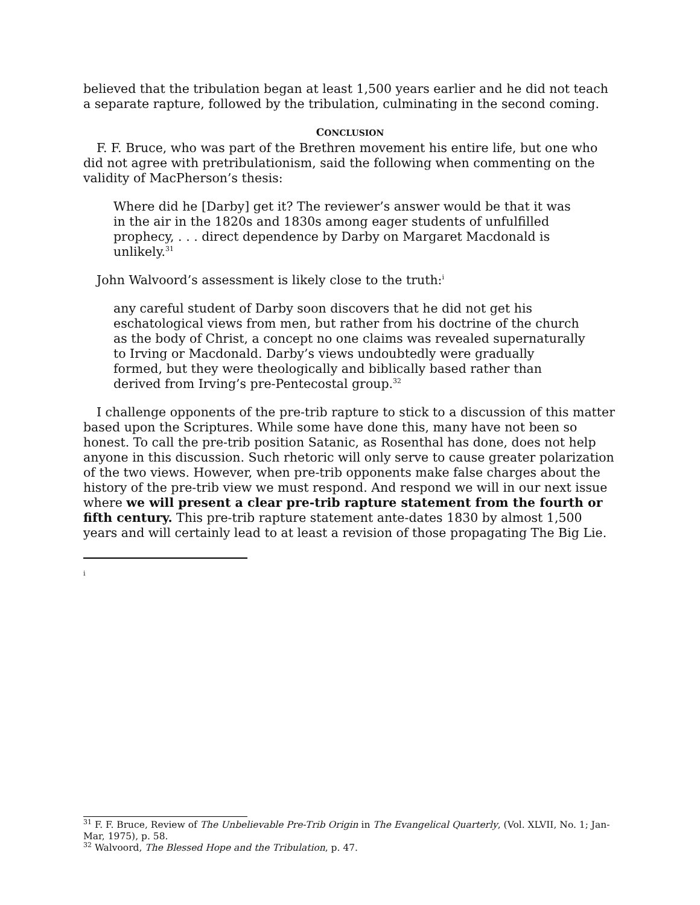believed that the tribulation began at least 1,500 years earlier and he did not teach a separate rapture, followed by the tribulation, culminating in the second coming.
CONCLUSION
F. F. Bruce, who was part of the Brethren movement his entire life, but one who did not agree with pretribulationism, said the following when commenting on the validity of MacPherson’s thesis:
Where did he [Darby] get it? The reviewer’s answer would be that it was in the air in the 1820s and 1830s among eager students of unfulfilled prophecy, . . . direct dependence by Darby on Margaret Macdonald is unlikely.<sup>31</sup>
John Walvoord’s assessment is likely close to the truth:<sup>i</sup>
any careful student of Darby soon discovers that he did not get his eschatological views from men, but rather from his doctrine of the church as the body of Christ, a concept no one claims was revealed supernaturally to Irving or Macdonald. Darby’s views undoubtedly were gradually formed, but they were theologically and biblically based rather than derived from Irving’s pre-Pentecostal group.<sup>32</sup>
I challenge opponents of the pre-trib rapture to stick to a discussion of this matter based upon the Scriptures. While some have done this, many have not been so honest. To call the pre-trib position Satanic, as Rosenthal has done, does not help anyone in this discussion. Such rhetoric will only serve to cause greater polarization of the two views. However, when pre-trib opponents make false charges about the history of the pre-trib view we must respond. And respond we will in our next issue where we will present a clear pre-trib rapture statement from the fourth or fifth century. This pre-trib rapture statement ante-dates 1830 by almost 1,500 years and will certainly lead to at least a revision of those propagating The Big Lie.
i
<sup>31</sup> F. F. Bruce, Review of The Unbelievable Pre-Trib Origin in The Evangelical Quarterly, (Vol. XLVII, No. 1; Jan-Mar, 1975), p. 58.
<sup>32</sup> Walvoord, The Blessed Hope and the Tribulation, p. 47.